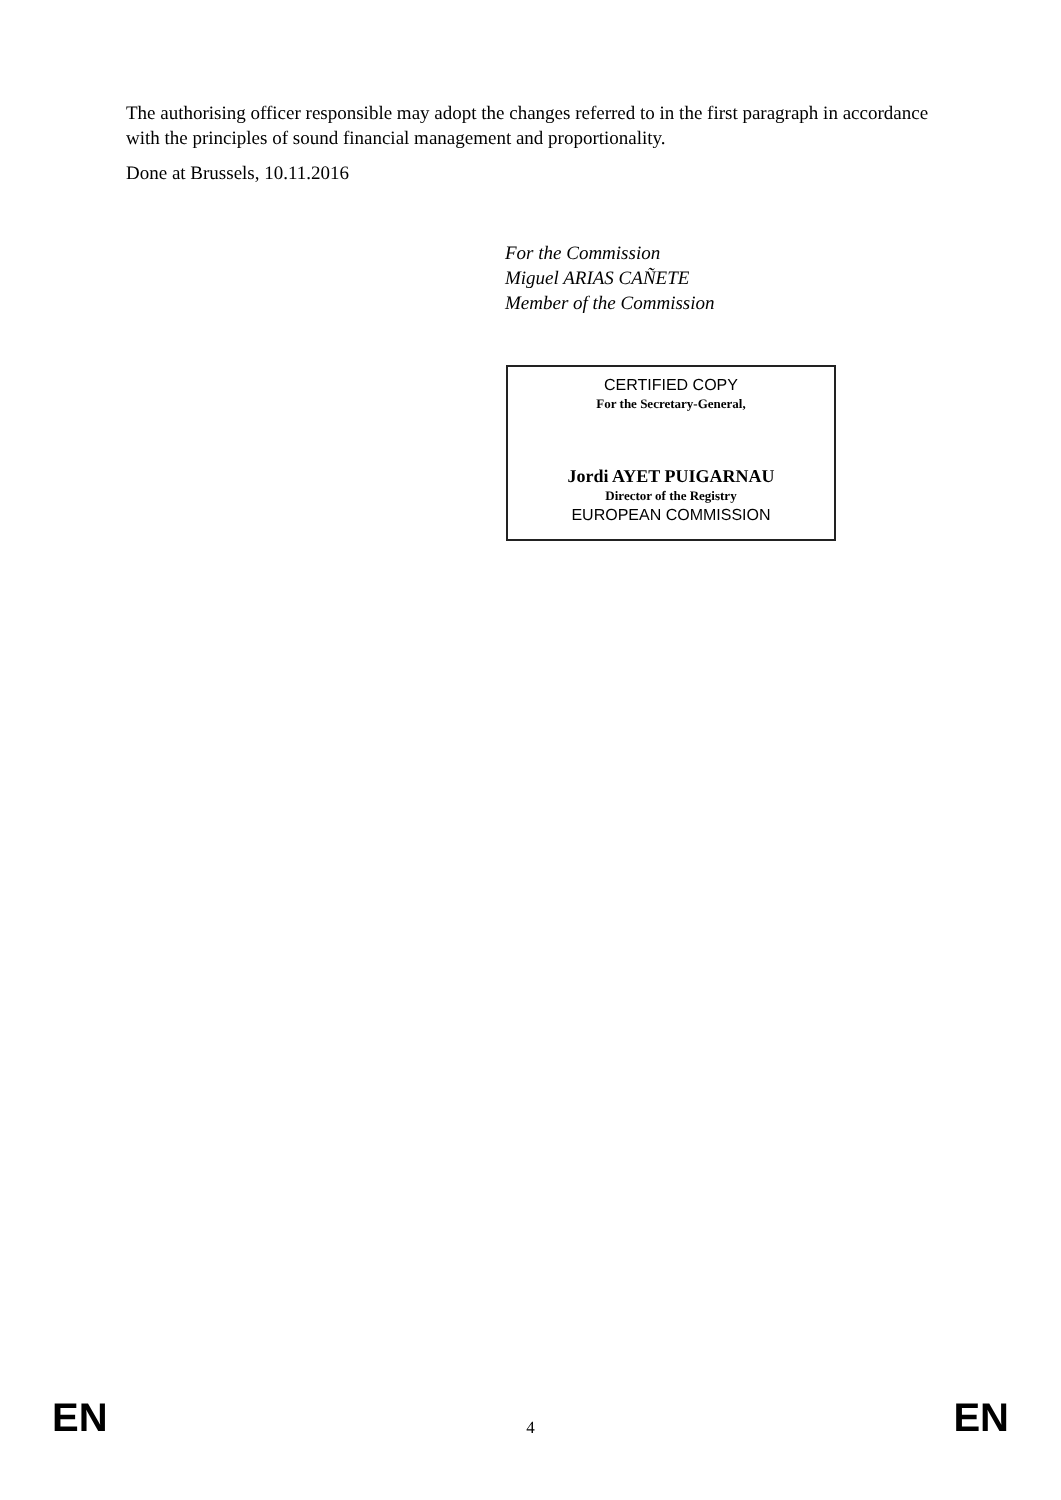The authorising officer responsible may adopt the changes referred to in the first paragraph in accordance with the principles of sound financial management and proportionality.
Done at Brussels, 10.11.2016
For the Commission
Miguel ARIAS CAÑETE
Member of the Commission
CERTIFIED COPY
For the Secretary-General,
Jordi AYET PUIGARNAU
Director of the Registry
EUROPEAN COMMISSION
EN 4 EN